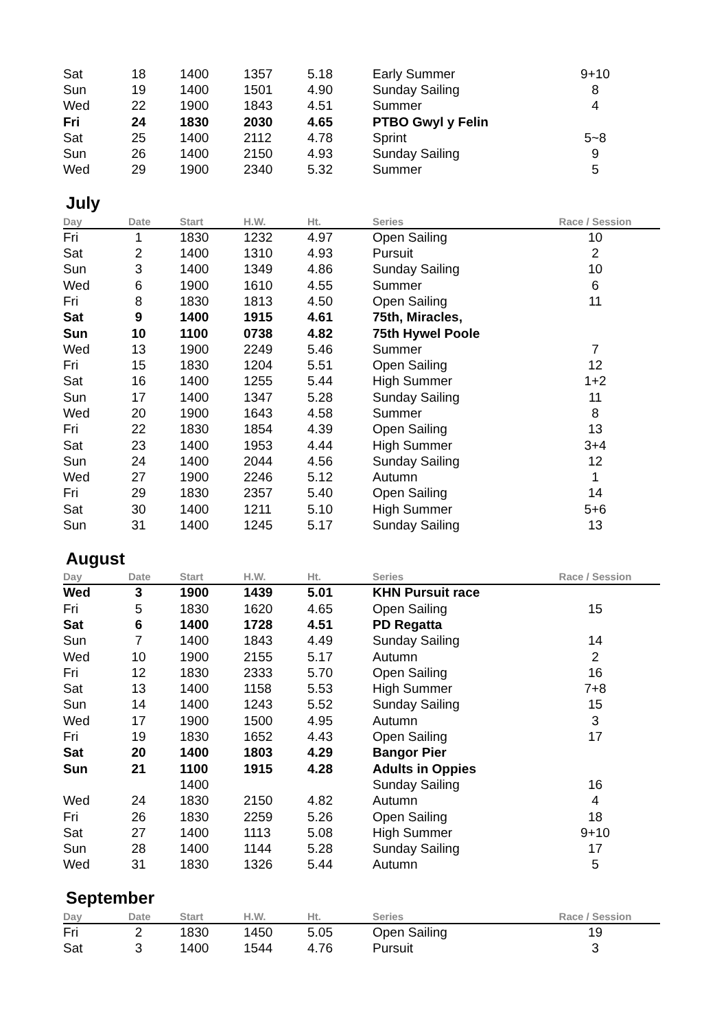| Sat | 18 | 1400 | 1357 | 5.18 | Early Summer | 9+10 |
| Sun | 19 | 1400 | 1501 | 4.90 | Sunday Sailing | 8 |
| Wed | 22 | 1900 | 1843 | 4.51 | Summer | 4 |
| Fri | 24 | 1830 | 2030 | 4.65 | PTBO Gwyl y Felin | |
| Sat | 25 | 1400 | 2112 | 4.78 | Sprint | 5~8 |
| Sun | 26 | 1400 | 2150 | 4.93 | Sunday Sailing | 9 |
| Wed | 29 | 1900 | 2340 | 5.32 | Summer | 5 |
July
| Day | Date | Start | H.W. | Ht. | Series | Race / Session |
| --- | --- | --- | --- | --- | --- | --- |
| Fri | 1 | 1830 | 1232 | 4.97 | Open Sailing | 10 |
| Sat | 2 | 1400 | 1310 | 4.93 | Pursuit | 2 |
| Sun | 3 | 1400 | 1349 | 4.86 | Sunday Sailing | 10 |
| Wed | 6 | 1900 | 1610 | 4.55 | Summer | 6 |
| Fri | 8 | 1830 | 1813 | 4.50 | Open Sailing | 11 |
| Sat | 9 | 1400 | 1915 | 4.61 | 75th, Miracles, | |
| Sun | 10 | 1100 | 0738 | 4.82 | 75th Hywel Poole | |
| Wed | 13 | 1900 | 2249 | 5.46 | Summer | 7 |
| Fri | 15 | 1830 | 1204 | 5.51 | Open Sailing | 12 |
| Sat | 16 | 1400 | 1255 | 5.44 | High Summer | 1+2 |
| Sun | 17 | 1400 | 1347 | 5.28 | Sunday Sailing | 11 |
| Wed | 20 | 1900 | 1643 | 4.58 | Summer | 8 |
| Fri | 22 | 1830 | 1854 | 4.39 | Open Sailing | 13 |
| Sat | 23 | 1400 | 1953 | 4.44 | High Summer | 3+4 |
| Sun | 24 | 1400 | 2044 | 4.56 | Sunday Sailing | 12 |
| Wed | 27 | 1900 | 2246 | 5.12 | Autumn | 1 |
| Fri | 29 | 1830 | 2357 | 5.40 | Open Sailing | 14 |
| Sat | 30 | 1400 | 1211 | 5.10 | High Summer | 5+6 |
| Sun | 31 | 1400 | 1245 | 5.17 | Sunday Sailing | 13 |
August
| Day | Date | Start | H.W. | Ht. | Series | Race / Session |
| --- | --- | --- | --- | --- | --- | --- |
| Wed | 3 | 1900 | 1439 | 5.01 | KHN Pursuit race | |
| Fri | 5 | 1830 | 1620 | 4.65 | Open Sailing | 15 |
| Sat | 6 | 1400 | 1728 | 4.51 | PD Regatta | |
| Sun | 7 | 1400 | 1843 | 4.49 | Sunday Sailing | 14 |
| Wed | 10 | 1900 | 2155 | 5.17 | Autumn | 2 |
| Fri | 12 | 1830 | 2333 | 5.70 | Open Sailing | 16 |
| Sat | 13 | 1400 | 1158 | 5.53 | High Summer | 7+8 |
| Sun | 14 | 1400 | 1243 | 5.52 | Sunday Sailing | 15 |
| Wed | 17 | 1900 | 1500 | 4.95 | Autumn | 3 |
| Fri | 19 | 1830 | 1652 | 4.43 | Open Sailing | 17 |
| Sat | 20 | 1400 | 1803 | 4.29 | Bangor Pier | |
| Sun | 21 | 1100 | 1915 | 4.28 | Adults in Oppies | |
| | | 1400 | | | Sunday Sailing | 16 |
| Wed | 24 | 1830 | 2150 | 4.82 | Autumn | 4 |
| Fri | 26 | 1830 | 2259 | 5.26 | Open Sailing | 18 |
| Sat | 27 | 1400 | 1113 | 5.08 | High Summer | 9+10 |
| Sun | 28 | 1400 | 1144 | 5.28 | Sunday Sailing | 17 |
| Wed | 31 | 1830 | 1326 | 5.44 | Autumn | 5 |
September
| Day | Date | Start | H.W. | Ht. | Series | Race / Session |
| --- | --- | --- | --- | --- | --- | --- |
| Fri | 2 | 1830 | 1450 | 5.05 | Open Sailing | 19 |
| Sat | 3 | 1400 | 1544 | 4.76 | Pursuit | 3 |